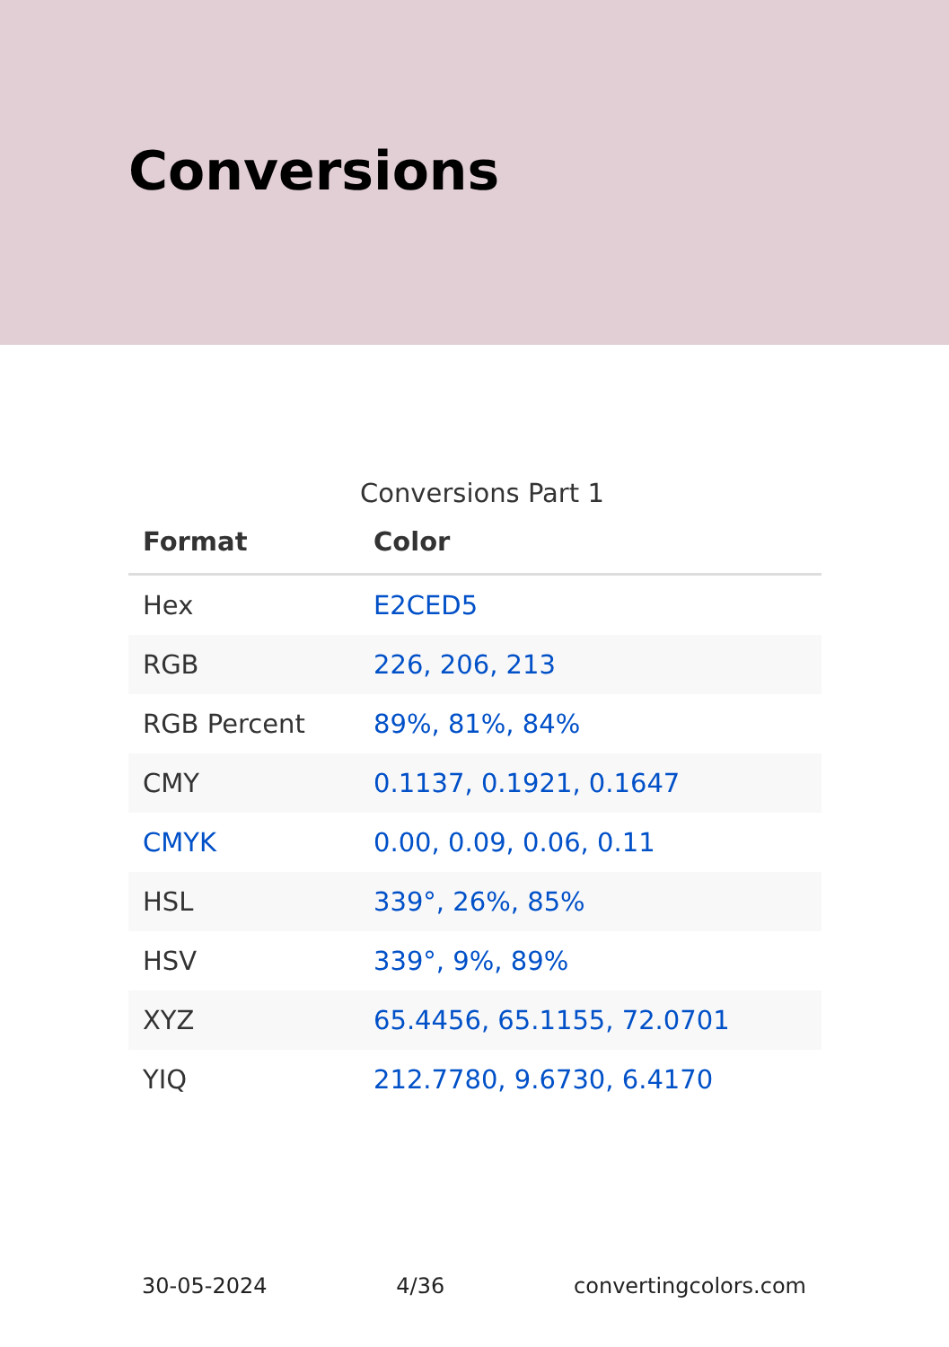Conversions
Conversions Part 1
| Format | Color |
| --- | --- |
| Hex | E2CED5 |
| RGB | 226, 206, 213 |
| RGB Percent | 89%, 81%, 84% |
| CMY | 0.1137, 0.1921, 0.1647 |
| CMYK | 0.00, 0.09, 0.06, 0.11 |
| HSL | 339°, 26%, 85% |
| HSV | 339°, 9%, 89% |
| XYZ | 65.4456, 65.1155, 72.0701 |
| YIQ | 212.7780, 9.6730, 6.4170 |
30-05-2024 4/36 convertingcolors.com